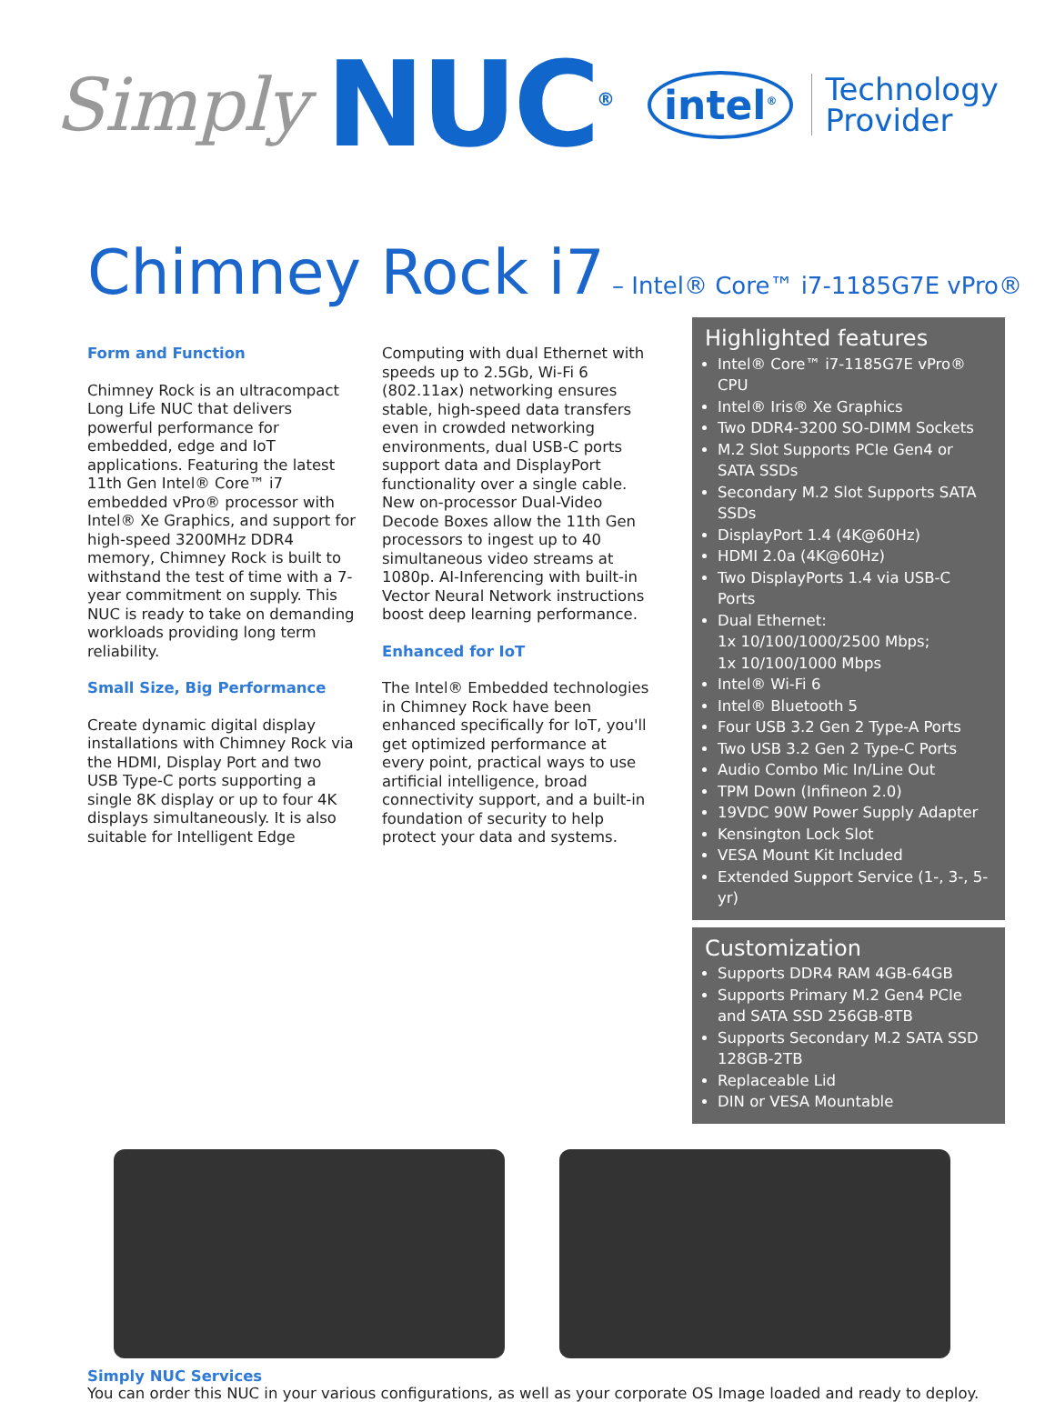Simply NUC<sup>®</sup> intel<sup>®</sup> Technology
Provider
Chimney Rock i7 – Intel® Core™ i7-1185G7E vPro®
Form and Function
Chimney Rock is an ultracompact Long Life NUC that delivers powerful performance for embedded, edge and IoT applications. Featuring the latest 11th Gen Intel® Core™ i7 embedded vPro® processor with Intel® Xe Graphics, and support for high-speed 3200MHz DDR4 memory, Chimney Rock is built to withstand the test of time with a 7-year commitment on supply. This NUC is ready to take on demanding workloads providing long term reliability.
Small Size, Big Performance
Create dynamic digital display installations with Chimney Rock via the HDMI, Display Port and two USB Type-C ports supporting a single 8K display or up to four 4K displays simultaneously. It is also suitable for Intelligent Edge Computing with dual Ethernet with speeds up to 2.5Gb, Wi-Fi 6 (802.11ax) networking ensures stable, high-speed data transfers even in crowded networking environments, dual USB-C ports support data and DisplayPort functionality over a single cable. New on-processor Dual-Video Decode Boxes allow the 11th Gen processors to ingest up to 40 simultaneous video streams at 1080p. AI-Inferencing with built-in Vector Neural Network instructions boost deep learning performance.
Enhanced for IoT
The Intel® Embedded technologies in Chimney Rock have been enhanced specifically for IoT, you'll get optimized performance at every point, practical ways to use artificial intelligence, broad connectivity support, and a built-in foundation of security to help protect your data and systems.
Highlighted features
Intel® Core™ i7-1185G7E vPro® CPU
Intel® Iris® Xe Graphics
Two DDR4-3200 SO-DIMM Sockets
M.2 Slot Supports PCIe Gen4 or SATA SSDs
Secondary M.2 Slot Supports SATA SSDs
DisplayPort 1.4 (4K@60Hz)
HDMI 2.0a (4K@60Hz)
Two DisplayPorts 1.4 via USB-C Ports
Dual Ethernet:
1x 10/100/1000/2500 Mbps;
1x 10/100/1000 Mbps
Intel® Wi-Fi 6
Intel® Bluetooth 5
Four USB 3.2 Gen 2 Type-A Ports
Two USB 3.2 Gen 2 Type-C Ports
Audio Combo Mic In/Line Out
TPM Down (Infineon 2.0)
19VDC 90W Power Supply Adapter
Kensington Lock Slot
VESA Mount Kit Included
Extended Support Service (1-, 3-, 5-yr)
Customization
Supports DDR4 RAM 4GB-64GB
Supports Primary M.2 Gen4 PCIe and SATA SSD 256GB-8TB
Supports Secondary M.2 SATA SSD 128GB-2TB
Replaceable Lid
DIN or VESA Mountable
Simply NUC Services
You can order this NUC in your various configurations, as well as your corporate OS Image loaded and ready to deploy.